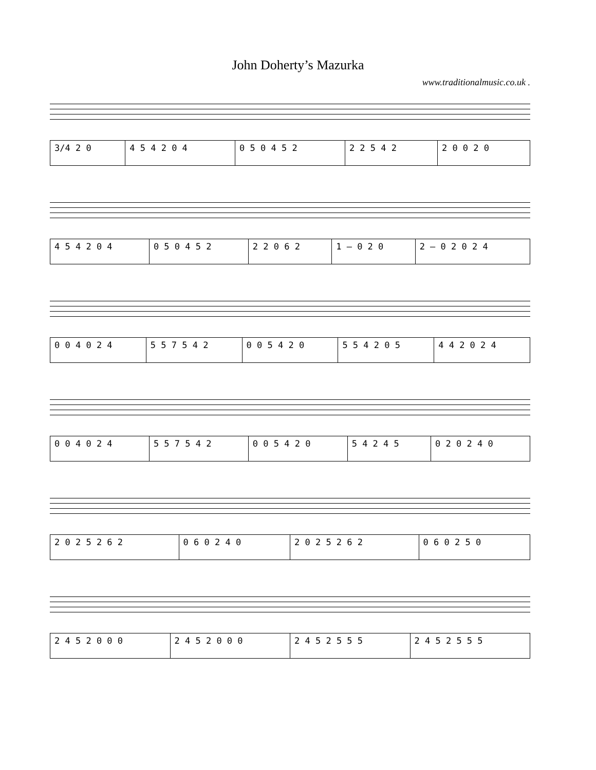John Doherty’s Mazurka
www.traditionalmusic.co.uk .
| 3/4 2 0 | 4 5 4 2 0 4 | 0 5 0 4 5 2 | 2 2 5 4 2 | 2 0 0 2 0 |
| 4 5 4 2 0 4 | 0 5 0 4 5 2 | 2 2 0 6 2 | 1 — 0 2 0 | 2 — 0 2 0 2 4 |
| 0 0 4 0 2 4 | 5 5 7 5 4 2 | 0 0 5 4 2 0 | 5 5 4 2 0 5 | 4 4 2 0 2 4 |
| 0 0 4 0 2 4 | 5 5 7 5 4 2 | 0 0 5 4 2 0 | 5 4 2 4 5 | 0 2 0 2 4 0 |
| 2 0 2 5 2 6 2 | 0 6 0 2 4 0 | 2 0 2 5 2 6 2 | 0 6 0 2 5 0 |
| 2 4 5 2 0 0 0 | 2 4 5 2 0 0 0 | 2 4 5 2 5 5 5 | 2 4 5 2 5 5 5 |